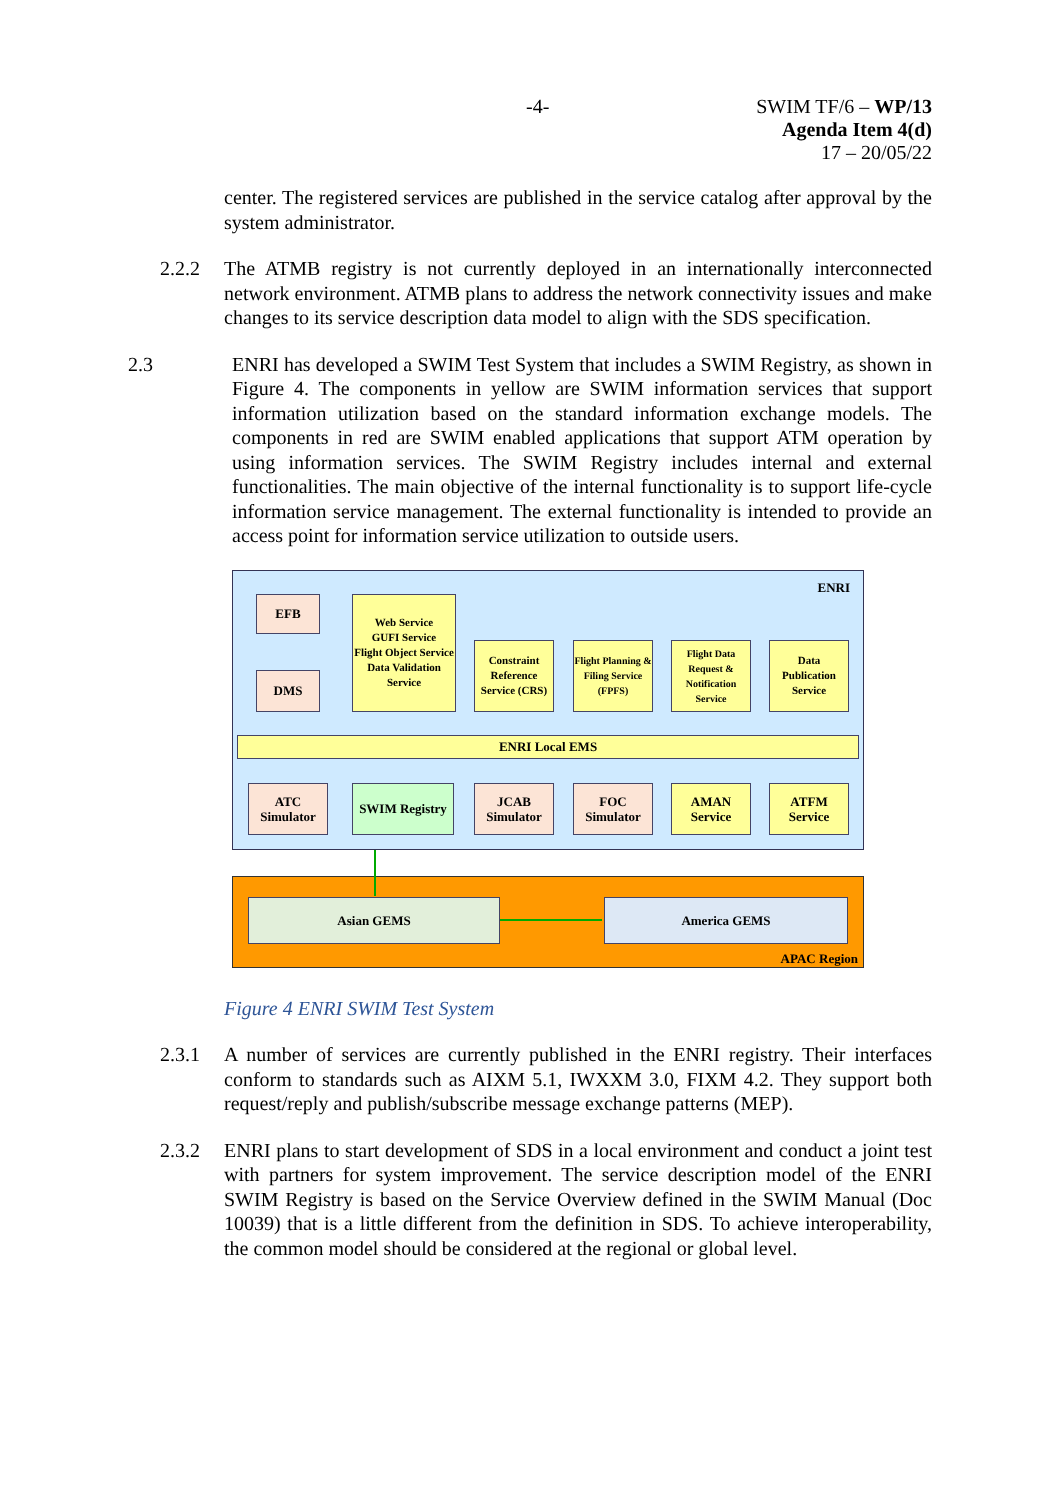-4-
SWIM TF/6 – WP/13
Agenda Item 4(d)
17 – 20/05/22
center. The registered services are published in the service catalog after approval by the system administrator.
2.2.2 The ATMB registry is not currently deployed in an internationally interconnected network environment. ATMB plans to address the network connectivity issues and make changes to its service description data model to align with the SDS specification.
2.3 ENRI has developed a SWIM Test System that includes a SWIM Registry, as shown in Figure 4. The components in yellow are SWIM information services that support information utilization based on the standard information exchange models. The components in red are SWIM enabled applications that support ATM operation by using information services. The SWIM Registry includes internal and external functionalities. The main objective of the internal functionality is to support life-cycle information service management. The external functionality is intended to provide an access point for information service utilization to outside users.
ENRI
EFB
DMS
Web Service
GUFI Service
Flight Object Service
Data Validation Service
Constraint Reference Service (CRS)
Flight Planning & Filing Service (FPFS)
Flight Data Request & Notification Service
Data Publication Service
ENRI Local EMS
ATC Simulator
SWIM Registry
JCAB Simulator
FOC Simulator
AMAN Service
ATFM Service
Asian GEMS America GEMS
APAC Region
Figure 4 ENRI SWIM Test System
2.3.1 A number of services are currently published in the ENRI registry. Their interfaces conform to standards such as AIXM 5.1, IWXXM 3.0, FIXM 4.2. They support both request/reply and publish/subscribe message exchange patterns (MEP).
2.3.2 ENRI plans to start development of SDS in a local environment and conduct a joint test with partners for system improvement. The service description model of the ENRI SWIM Registry is based on the Service Overview defined in the SWIM Manual (Doc 10039) that is a little different from the definition in SDS. To achieve interoperability, the common model should be considered at the regional or global level.